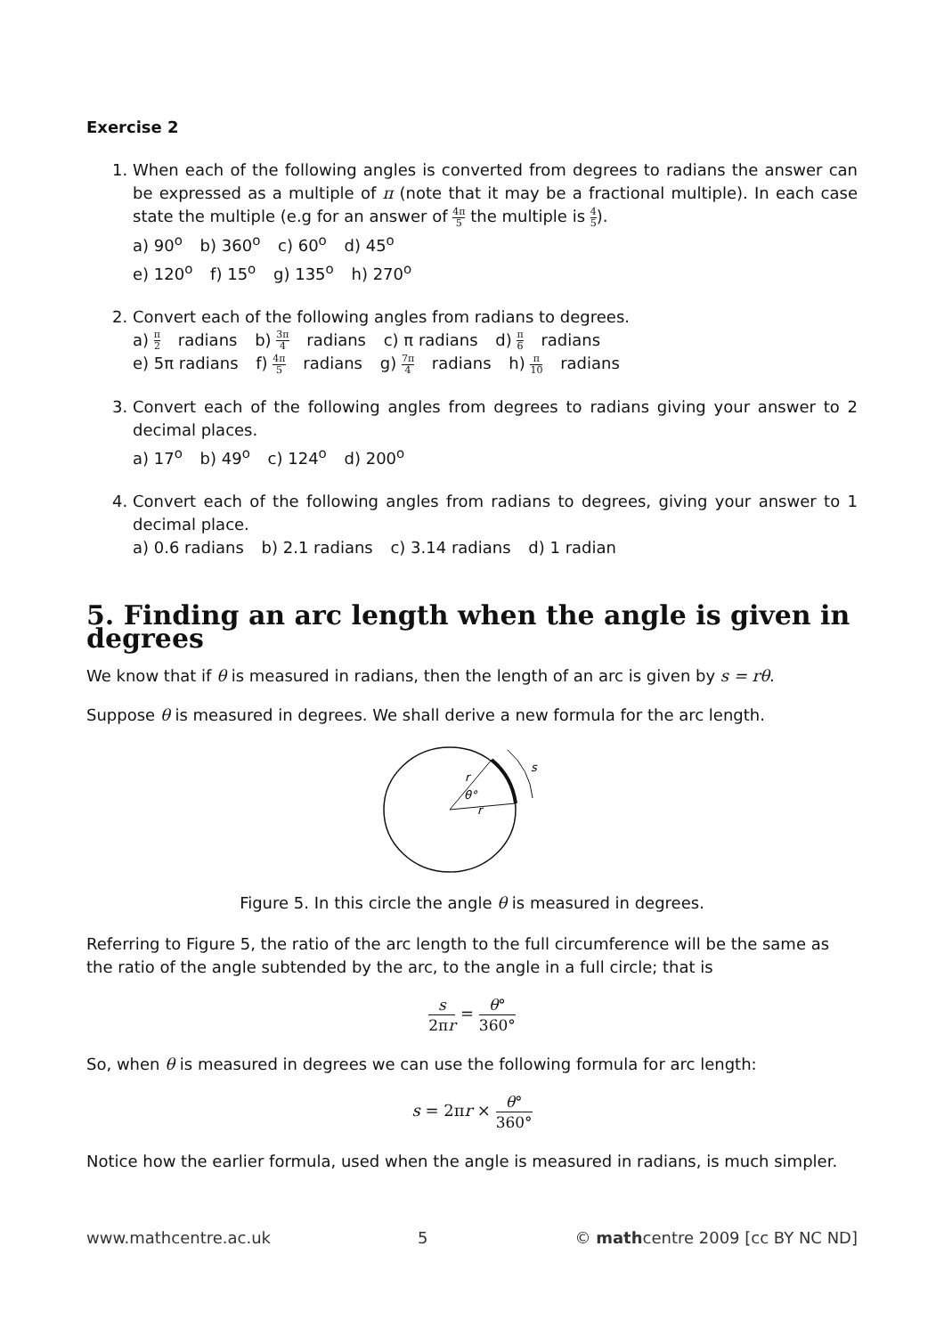Exercise 2
1. When each of the following angles is converted from degrees to radians the answer can be expressed as a multiple of π (note that it may be a fractional multiple). In each case state the multiple (e.g for an answer of 4π 5 the multiple is 4 5).
a) 90<sup>o</sup> b) 360<sup>o</sup> c) 60<sup>o</sup> d) 45<sup>o</sup>
e) 120<sup>o</sup> f) 15<sup>o</sup> g) 135<sup>o</sup> h) 270<sup>o</sup>
2. Convert each of the following angles from radians to degrees.
a) π 2 radians b) 3π 4 radians c) π radians d) π 6 radians
e) 5π radians f) 4π 5 radians g) 7π 4 radians h) π 10 radians
3. Convert each of the following angles from degrees to radians giving your answer to 2 decimal places.
a) 17<sup>o</sup> b) 49<sup>o</sup> c) 124<sup>o</sup> d) 200<sup>o</sup>
4. Convert each of the following angles from radians to degrees, giving your answer to 1 decimal place.
a) 0.6 radians b) 2.1 radians c) 3.14 radians d) 1 radian
5. Finding an arc length when the angle is given in degrees
We know that if θ is measured in radians, then the length of an arc is given by s = rθ.
Suppose θ is measured in degrees. We shall derive a new formula for the arc length.
r
θ°
r
s
Figure 5. In this circle the angle θ is measured in degrees.
Referring to Figure 5, the ratio of the arc length to the full circumference will be the same as the ratio of the angle subtended by the arc, to the angle in a full circle; that is
s 2πr = θ° 360°
So, when θ is measured in degrees we can use the following formula for arc length:
s = 2πr × θ° 360°
Notice how the earlier formula, used when the angle is measured in radians, is much simpler.
www.mathcentre.ac.uk 5 © mathcentre 2009 [cc BY NC ND]